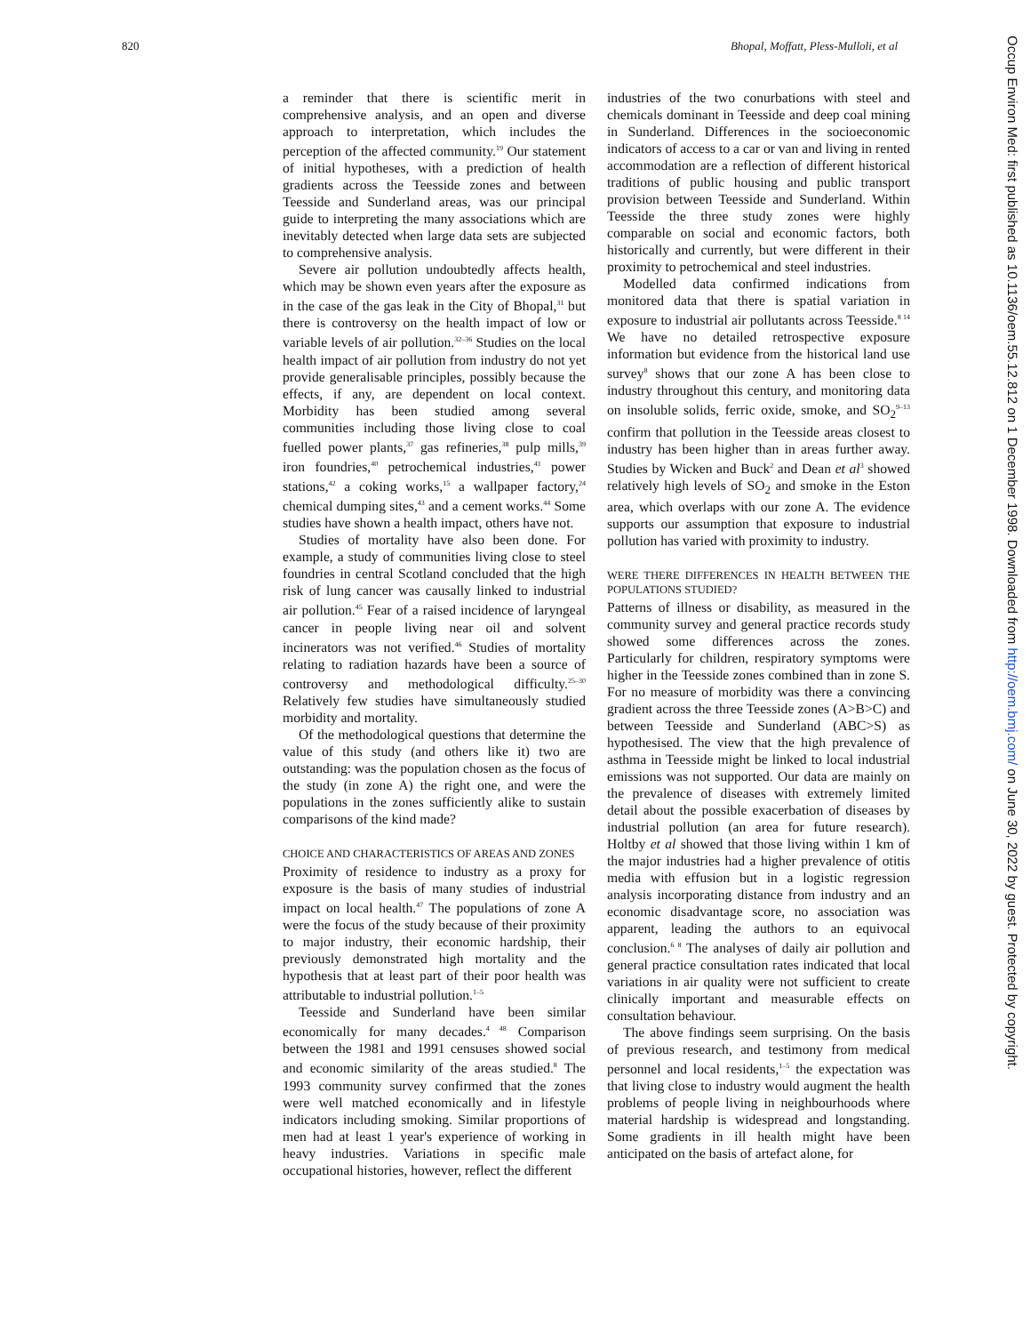820 Bhopal, Moffatt, Pless-Mulloli, et al
Occup Environ Med: first published as 10.1136/oem.55.12.812 on 1 December 1998. Downloaded from http://oem.bmj.com/ on June 30, 2022 by guest. Protected by copyright.
a reminder that there is scientific merit in comprehensive analysis, and an open and diverse approach to interpretation, which includes the perception of the affected community.<sup>19</sup> Our statement of initial hypotheses, with a prediction of health gradients across the Teesside zones and between Teesside and Sunderland areas, was our principal guide to interpreting the many associations which are inevitably detected when large data sets are subjected to comprehensive analysis.
Severe air pollution undoubtedly affects health, which may be shown even years after the exposure as in the case of the gas leak in the City of Bhopal,<sup>31</sup> but there is controversy on the health impact of low or variable levels of air pollution.<sup>32–36</sup> Studies on the local health impact of air pollution from industry do not yet provide generalisable principles, possibly because the effects, if any, are dependent on local context. Morbidity has been studied among several communities including those living close to coal fuelled power plants,<sup>37</sup> gas refineries,<sup>38</sup> pulp mills,<sup>39</sup> iron foundries,<sup>40</sup> petrochemical industries,<sup>41</sup> power stations,<sup>42</sup> a coking works,<sup>15</sup> a wallpaper factory,<sup>24</sup> chemical dumping sites,<sup>43</sup> and a cement works.<sup>44</sup> Some studies have shown a health impact, others have not.
Studies of mortality have also been done. For example, a study of communities living close to steel foundries in central Scotland concluded that the high risk of lung cancer was causally linked to industrial air pollution.<sup>45</sup> Fear of a raised incidence of laryngeal cancer in people living near oil and solvent incinerators was not verified.<sup>46</sup> Studies of mortality relating to radiation hazards have been a source of controversy and methodological difficulty.<sup>25–30</sup> Relatively few studies have simultaneously studied morbidity and mortality.
Of the methodological questions that determine the value of this study (and others like it) two are outstanding: was the population chosen as the focus of the study (in zone A) the right one, and were the populations in the zones sufficiently alike to sustain comparisons of the kind made?
CHOICE AND CHARACTERISTICS OF AREAS AND ZONES
Proximity of residence to industry as a proxy for exposure is the basis of many studies of industrial impact on local health.<sup>47</sup> The populations of zone A were the focus of the study because of their proximity to major industry, their economic hardship, their previously demonstrated high mortality and the hypothesis that at least part of their poor health was attributable to industrial pollution.<sup>1–5</sup>
Teesside and Sunderland have been similar economically for many decades.<sup>4 48</sup> Comparison between the 1981 and 1991 censuses showed social and economic similarity of the areas studied.<sup>8</sup> The 1993 community survey confirmed that the zones were well matched economically and in lifestyle indicators including smoking. Similar proportions of men had at least 1 year's experience of working in heavy industries. Variations in specific male occupational histories, however, reflect the different
industries of the two conurbations with steel and chemicals dominant in Teesside and deep coal mining in Sunderland. Differences in the socioeconomic indicators of access to a car or van and living in rented accommodation are a reflection of different historical traditions of public housing and public transport provision between Teesside and Sunderland. Within Teesside the three study zones were highly comparable on social and economic factors, both historically and currently, but were different in their proximity to petrochemical and steel industries.
Modelled data confirmed indications from monitored data that there is spatial variation in exposure to industrial air pollutants across Teesside.<sup>8 14</sup> We have no detailed retrospective exposure information but evidence from the historical land use survey<sup>8</sup> shows that our zone A has been close to industry throughout this century, and monitoring data on insoluble solids, ferric oxide, smoke, and SO<sub>2</sub><sup>9–13</sup> confirm that pollution in the Teesside areas closest to industry has been higher than in areas further away. Studies by Wicken and Buck<sup>2</sup> and Dean et al<sup>3</sup> showed relatively high levels of SO<sub>2</sub> and smoke in the Eston area, which overlaps with our zone A. The evidence supports our assumption that exposure to industrial pollution has varied with proximity to industry.
WERE THERE DIFFERENCES IN HEALTH BETWEEN THE POPULATIONS STUDIED?
Patterns of illness or disability, as measured in the community survey and general practice records study showed some differences across the zones. Particularly for children, respiratory symptoms were higher in the Teesside zones combined than in zone S. For no measure of morbidity was there a convincing gradient across the three Teesside zones (A>B>C) and between Teesside and Sunderland (ABC>S) as hypothesised. The view that the high prevalence of asthma in Teesside might be linked to local industrial emissions was not supported. Our data are mainly on the prevalence of diseases with extremely limited detail about the possible exacerbation of diseases by industrial pollution (an area for future research). Holtby et al showed that those living within 1 km of the major industries had a higher prevalence of otitis media with effusion but in a logistic regression analysis incorporating distance from industry and an economic disadvantage score, no association was apparent, leading the authors to an equivocal conclusion.<sup>6 8</sup> The analyses of daily air pollution and general practice consultation rates indicated that local variations in air quality were not sufficient to create clinically important and measurable effects on consultation behaviour.
The above findings seem surprising. On the basis of previous research, and testimony from medical personnel and local residents,<sup>1–5</sup> the expectation was that living close to industry would augment the health problems of people living in neighbourhoods where material hardship is widespread and longstanding. Some gradients in ill health might have been anticipated on the basis of artefact alone, for